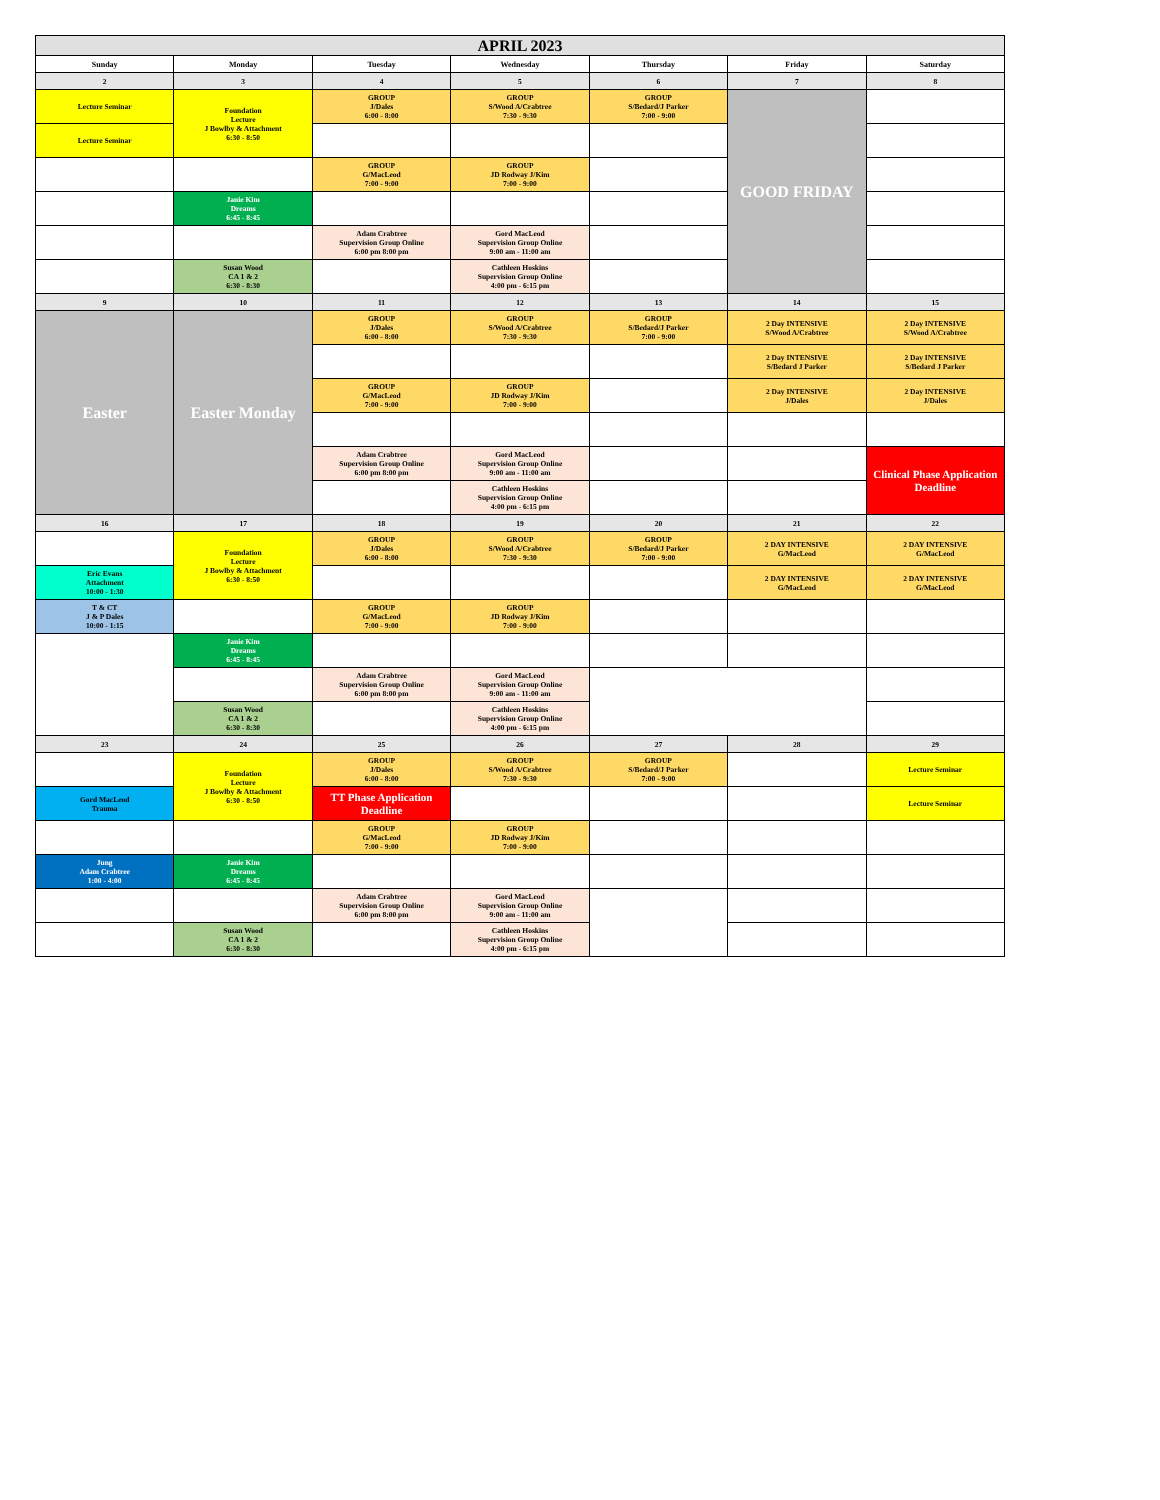| APRIL 2023 | | | | | | |
| --- | --- | --- | --- | --- | --- | --- |
| Sunday | Monday | Tuesday | Wednesday | Thursday | Friday | Saturday |
| 2 | 3 | 4 | 5 | 6 | 7 | 8 |
| Lecture Seminar | Foundation Lecture J Bowlby & Attachment 6:30 - 8:50 | GROUP J/Dales 6:00 - 8:00 | GROUP S/Wood A/Crabtree 7:30 - 9:30 | GROUP S/Bedard/J Parker 7:00 - 9:00 | GOOD FRIDAY | |
| Lecture Seminar | | | | | | |
| | | GROUP G/MacLeod 7:00 - 9:00 | GROUP JD Rodway J/Kim 7:00 - 9:00 | | | |
| | Janie Kim Dreams 6:45 - 8:45 | | | | | |
| | | Adam Crabtree Supervision Group Online 6:00 pm 8:00 pm | Gord MacLeod Supervision Group Online 9:00 am - 11:00 am | | | |
| | Susan Wood CA 1 & 2 6:30 - 8:30 | | Cathleen Hoskins Supervision Group Online 4:00 pm - 6:15 pm | | | |
| 9 | 10 | 11 | 12 | 13 | 14 | 15 |
| Easter | Easter Monday | GROUP J/Dales 6:00 - 8:00 | GROUP S/Wood A/Crabtree 7:30 - 9:30 | GROUP S/Bedard/J Parker 7:00 - 9:00 | 2 Day INTENSIVE S/Wood A/Crabtree | 2 Day INTENSIVE S/Wood A/Crabtree |
| | | | | | 2 Day INTENSIVE S/Bedard J Parker | 2 Day INTENSIVE S/Bedard J Parker |
| | | GROUP G/MacLeod 7:00 - 9:00 | GROUP JD Rodway J/Kim 7:00 - 9:00 | | 2 Day INTENSIVE J/Dales | 2 Day INTENSIVE J/Dales |
| | | Adam Crabtree Supervision Group Online 6:00 pm 8:00 pm | Gord MacLeod Supervision Group Online 9:00 am - 11:00 am | | | Clinical Phase Application Deadline |
| | | | Cathleen Hoskins Supervision Group Online 4:00 pm - 6:15 pm | | | |
| 16 | 17 | 18 | 19 | 20 | 21 | 22 |
| | Foundation Lecture J Bowlby & Attachment 6:30 - 8:50 | GROUP J/Dales 6:00 - 8:00 | GROUP S/Wood A/Crabtree 7:30 - 9:30 | GROUP S/Bedard/J Parker 7:00 - 9:00 | 2 DAY INTENSIVE G/MacLeod | 2 DAY INTENSIVE G/MacLeod |
| Eric Evans Attachment 10:00 - 1:30 | | | | | 2 DAY INTENSIVE G/MacLeod | 2 DAY INTENSIVE G/MacLeod |
| T & CT J & P Dales 10:00 - 1:15 | | GROUP G/MacLeod 7:00 - 9:00 | GROUP JD Rodway J/Kim 7:00 - 9:00 | | | |
| | Janie Kim Dreams 6:45 - 8:45 | | | | | |
| | | Adam Crabtree Supervision Group Online 6:00 pm 8:00 pm | Gord MacLeod Supervision Group Online 9:00 am - 11:00 am | | | |
| | Susan Wood CA 1 & 2 6:30 - 8:30 | | Cathleen Hoskins Supervision Group Online 4:00 pm - 6:15 pm | | | |
| 23 | 24 | 25 | 26 | 27 | 28 | 29 |
| | Foundation Lecture J Bowlby & Attachment 6:30 - 8:50 | GROUP J/Dales 6:00 - 8:00 | GROUP S/Wood A/Crabtree 7:30 - 9:30 | GROUP S/Bedard/J Parker 7:00 - 9:00 | | Lecture Seminar |
| Gord MacLeod Trauma | | TT Phase Application Deadline | | | | Lecture Seminar |
| | | GROUP G/MacLeod 7:00 - 9:00 | GROUP JD Rodway J/Kim 7:00 - 9:00 | | | |
| Jung Adam Crabtree 1:00 - 4:00 | Janie Kim Dreams 6:45 - 8:45 | | | | | |
| | | Adam Crabtree Supervision Group Online 6:00 pm 8:00 pm | Gord MacLeod Supervision Group Online 9:00 am - 11:00 am | | | |
| | Susan Wood CA 1 & 2 6:30 - 8:30 | | Cathleen Hoskins Supervision Group Online 4:00 pm - 6:15 pm | | | |